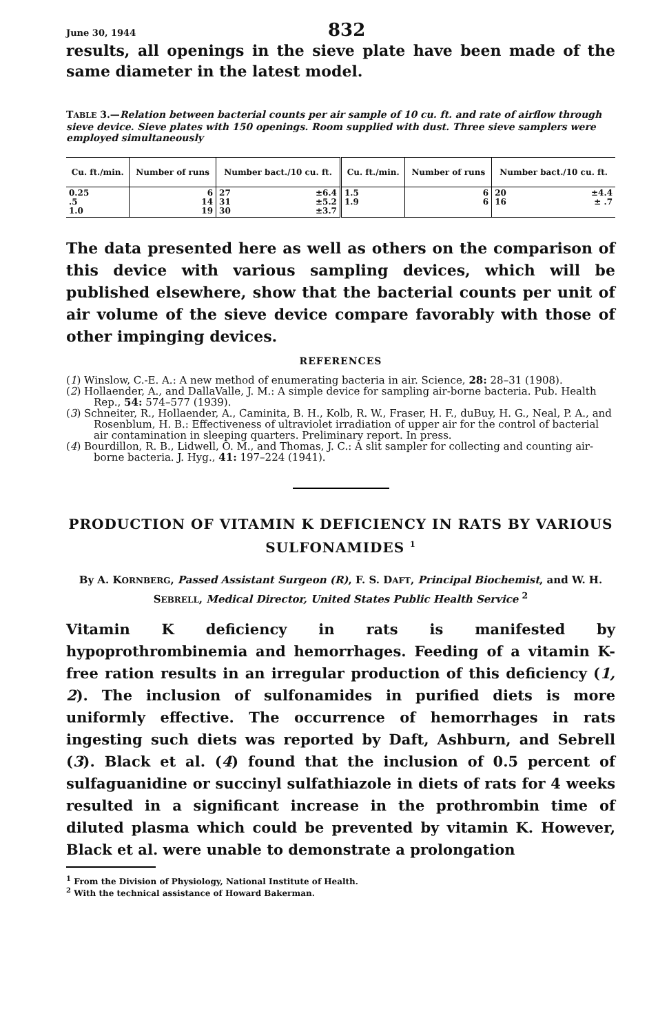June 30, 1944 832
results, all openings in the sieve plate have been made of the same diameter in the latest model.
TABLE 3.—Relation between bacterial counts per air sample of 10 cu. ft. and rate of airflow through sieve device. Sieve plates with 150 openings. Room supplied with dust. Three sieve samplers were employed simultaneously
| Cu. ft./min. | Number of runs | Number bact./10 cu. ft. | | Cu. ft./min. | Number of runs | Number bact./10 cu. ft. | |
| --- | --- | --- | --- | --- | --- | --- | --- |
| 0.25 .5 1.0 | 6 14 19 | 27 31 30 | ±6.4 ±5.2 ±3.7 | 1.5 1.9 | 6 6 | 20 16 | ±4.4 ± .7 |
The data presented here as well as others on the comparison of this device with various sampling devices, which will be published elsewhere, show that the bacterial counts per unit of air volume of the sieve device compare favorably with those of other impinging devices.
REFERENCES
(1) Winslow, C.-E. A.: A new method of enumerating bacteria in air. Science, 28: 28–31 (1908).
(2) Hollaender, A., and DallaValle, J. M.: A simple device for sampling air-borne bacteria. Pub. Health Rep., 54: 574–577 (1939).
(3) Schneiter, R., Hollaender, A., Caminita, B. H., Kolb, R. W., Fraser, H. F., duBuy, H. G., Neal, P. A., and Rosenblum, H. B.: Effectiveness of ultraviolet irradiation of upper air for the control of bacterial air contamination in sleeping quarters. Preliminary report. In press.
(4) Bourdillon, R. B., Lidwell, O. M., and Thomas, J. C.: A slit sampler for collecting and counting air-borne bacteria. J. Hyg., 41: 197–224 (1941).
PRODUCTION OF VITAMIN K DEFICIENCY IN RATS BY VARIOUS SULFONAMIDES <sup>1</sup>
By A. KORNBERG, Passed Assistant Surgeon (R), F. S. DAFT, Principal Biochemist, and W. H. SEBRELL, Medical Director, United States Public Health Service <sup>2</sup>
Vitamin K deficiency in rats is manifested by hypoprothrombinemia and hemorrhages. Feeding of a vitamin K-free ration results in an irregular production of this deficiency (1, 2). The inclusion of sulfonamides in purified diets is more uniformly effective. The occurrence of hemorrhages in rats ingesting such diets was reported by Daft, Ashburn, and Sebrell (3). Black et al. (4) found that the inclusion of 0.5 percent of sulfaguanidine or succinyl sulfathiazole in diets of rats for 4 weeks resulted in a significant increase in the prothrombin time of diluted plasma which could be prevented by vitamin K. However, Black et al. were unable to demonstrate a prolongation
<sup>1</sup> From the Division of Physiology, National Institute of Health.
<sup>2</sup> With the technical assistance of Howard Bakerman.